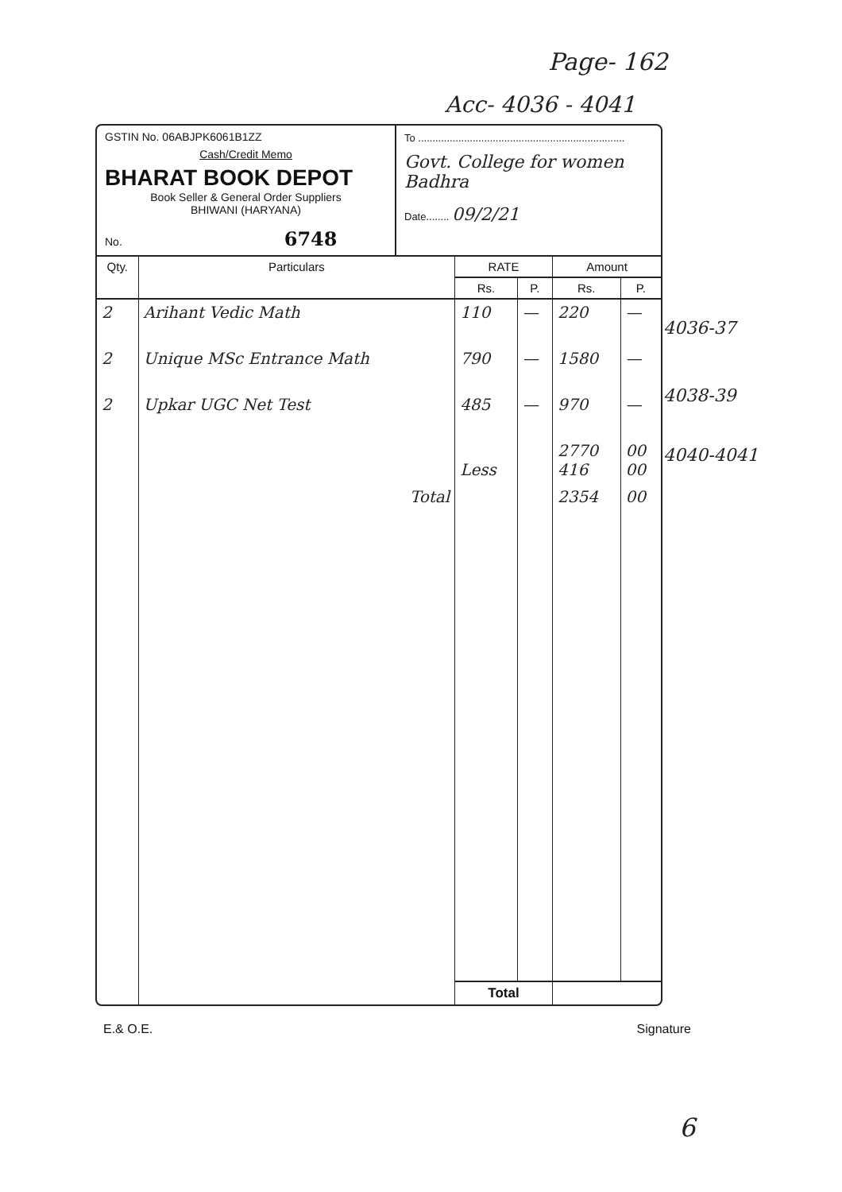Page- 162
Acc- 4036 - 4041
GSTIN No. 06ABJPK6061B1ZZ
Cash/Credit Memo
BHARAT BOOK DEPOT
Book Seller & General Order Suppliers
BHIWANI (HARYANA)
No. 6748
To ........................................................................
Govt. College for women
Badhra
Date........ 09/2/21
| Qty. | Particulars | RATE | | Amount | |
| --- | --- | --- | --- | --- | --- |
| | | Rs. | P. | Rs. | P. |
| 2 | Arihant Vedic Math | 110 | — | 220 | — |
| 2 | Unique MSc Entrance Math | 790 | — | 1580 | — |
| 2 | Upkar UGC Net Test | 485 | — | 970 | — |
| | | Less | | 2770 416 | 00 00 |
| | Total | | | 2354 | 00 |
| | | Total | | | |
E.& O.E. Signature
4036-37
4038-39
4040-4041
6